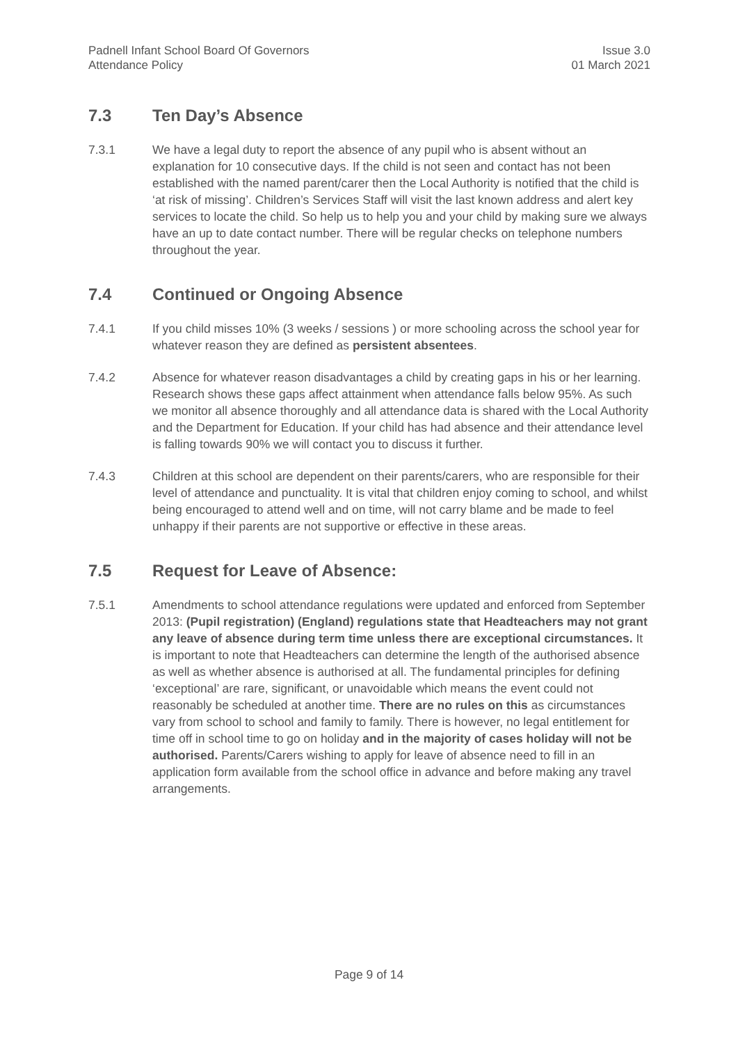Padnell Infant School Board Of Governors
Attendance Policy
Issue 3.0
01 March 2021
7.3 Ten Day’s Absence
7.3.1 We have a legal duty to report the absence of any pupil who is absent without an explanation for 10 consecutive days. If the child is not seen and contact has not been established with the named parent/carer then the Local Authority is notified that the child is ‘at risk of missing’. Children’s Services Staff will visit the last known address and alert key services to locate the child. So help us to help you and your child by making sure we always have an up to date contact number. There will be regular checks on telephone numbers throughout the year.
7.4 Continued or Ongoing Absence
7.4.1 If you child misses 10% (3 weeks / sessions ) or more schooling across the school year for whatever reason they are defined as persistent absentees.
7.4.2 Absence for whatever reason disadvantages a child by creating gaps in his or her learning. Research shows these gaps affect attainment when attendance falls below 95%. As such we monitor all absence thoroughly and all attendance data is shared with the Local Authority and the Department for Education. If your child has had absence and their attendance level is falling towards 90% we will contact you to discuss it further.
7.4.3 Children at this school are dependent on their parents/carers, who are responsible for their level of attendance and punctuality. It is vital that children enjoy coming to school, and whilst being encouraged to attend well and on time, will not carry blame and be made to feel unhappy if their parents are not supportive or effective in these areas.
7.5 Request for Leave of Absence:
7.5.1 Amendments to school attendance regulations were updated and enforced from September 2013: (Pupil registration) (England) regulations state that Headteachers may not grant any leave of absence during term time unless there are exceptional circumstances. It is important to note that Headteachers can determine the length of the authorised absence as well as whether absence is authorised at all. The fundamental principles for defining ‘exceptional’ are rare, significant, or unavoidable which means the event could not reasonably be scheduled at another time. There are no rules on this as circumstances vary from school to school and family to family. There is however, no legal entitlement for time off in school time to go on holiday and in the majority of cases holiday will not be authorised. Parents/Carers wishing to apply for leave of absence need to fill in an application form available from the school office in advance and before making any travel arrangements.
Page 9 of 14